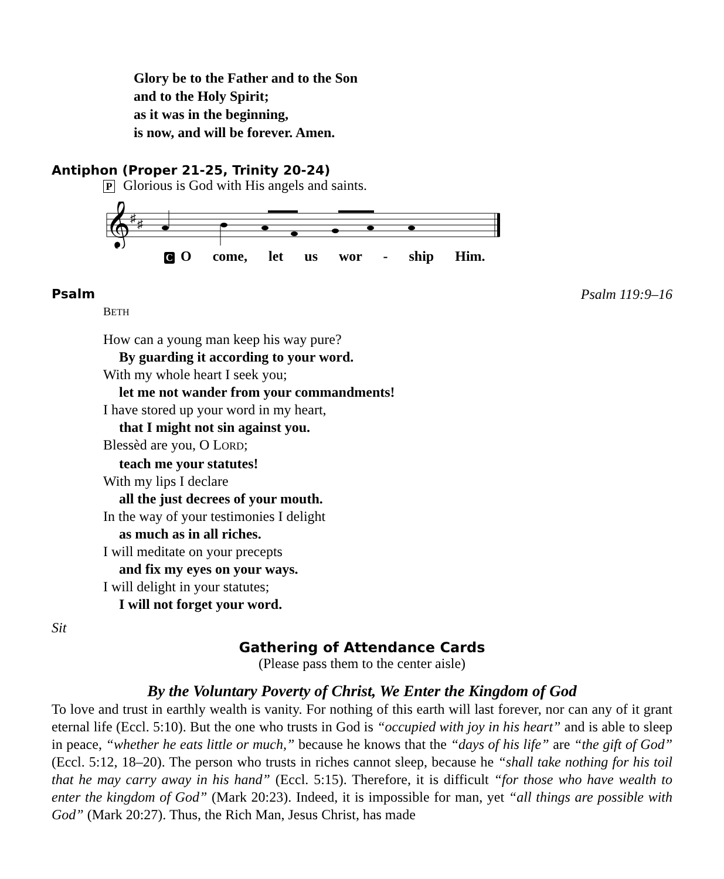Glory be to the Father and to the Son
and to the Holy Spirit;
as it was in the beginning,
is now, and will be forever. Amen.
Antiphon (Proper 21-25, Trinity 20-24)
P Glorious is God with His angels and saints.
𝄞
♯
♯
C O come, let us wor - ship Him.
Psalm Psalm 119:9–16
BETH
How can a young man keep his way pure?
By guarding it according to your word.
With my whole heart I seek you;
let me not wander from your commandments!
I have stored up your word in my heart,
that I might not sin against you.
Blessèd are you, O LORD;
teach me your statutes!
With my lips I declare
all the just decrees of your mouth.
In the way of your testimonies I delight
as much as in all riches.
I will meditate on your precepts
and fix my eyes on your ways.
I will delight in your statutes;
I will not forget your word.
Sit
Gathering of Attendance Cards
(Please pass them to the center aisle)
By the Voluntary Poverty of Christ, We Enter the Kingdom of God
To love and trust in earthly wealth is vanity. For nothing of this earth will last forever, nor can any of it grant eternal life (Eccl. 5:10). But the one who trusts in God is “occupied with joy in his heart” and is able to sleep in peace, “whether he eats little or much,” because he knows that the “days of his life” are “the gift of God” (Eccl. 5:12, 18–20). The person who trusts in riches cannot sleep, because he “shall take nothing for his toil that he may carry away in his hand” (Eccl. 5:15). Therefore, it is difficult “for those who have wealth to enter the kingdom of God” (Mark 20:23). Indeed, it is impossible for man, yet “all things are possible with God” (Mark 20:27). Thus, the Rich Man, Jesus Christ, has made